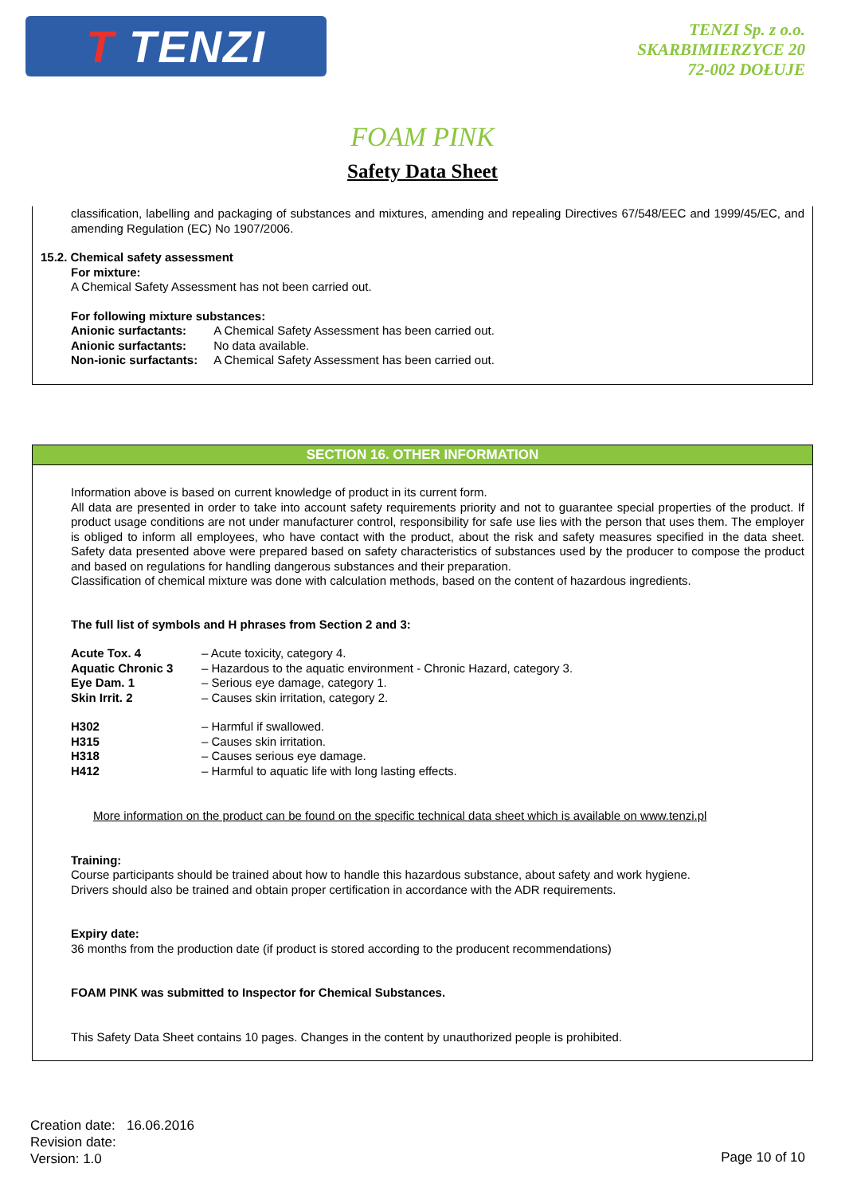T TENZI
TENZI Sp. z o.o.
SKARBIMIERZYCE 20
72-002 DOŁUJE
FOAM PINK
Safety Data Sheet
classification, labelling and packaging of substances and mixtures, amending and repealing Directives 67/548/EEC and 1999/45/EC, and amending Regulation (EC) No 1907/2006.
15.2. Chemical safety assessment
For mixture:
A Chemical Safety Assessment has not been carried out.
For following mixture substances:
| Anionic surfactants: | A Chemical Safety Assessment has been carried out. |
| Anionic surfactants: | No data available. |
| Non-ionic surfactants: | A Chemical Safety Assessment has been carried out. |
SECTION 16. OTHER INFORMATION
Information above is based on current knowledge of product in its current form.
All data are presented in order to take into account safety requirements priority and not to guarantee special properties of the product. If product usage conditions are not under manufacturer control, responsibility for safe use lies with the person that uses them. The employer is obliged to inform all employees, who have contact with the product, about the risk and safety measures specified in the data sheet. Safety data presented above were prepared based on safety characteristics of substances used by the producer to compose the product and based on regulations for handling dangerous substances and their preparation.
Classification of chemical mixture was done with calculation methods, based on the content of hazardous ingredients.
The full list of symbols and H phrases from Section 2 and 3:
| Acute Tox. 4 | – Acute toxicity, category 4. |
| Aquatic Chronic 3 | – Hazardous to the aquatic environment - Chronic Hazard, category 3. |
| Eye Dam. 1 | – Serious eye damage, category 1. |
| Skin Irrit. 2 | – Causes skin irritation, category 2. |
| H302 | – Harmful if swallowed. |
| H315 | – Causes skin irritation. |
| H318 | – Causes serious eye damage. |
| H412 | – Harmful to aquatic life with long lasting effects. |
More information on the product can be found on the specific technical data sheet which is available on www.tenzi.pl
Training:
Course participants should be trained about how to handle this hazardous substance, about safety and work hygiene.
Drivers should also be trained and obtain proper certification in accordance with the ADR requirements.
Expiry date:
36 months from the production date (if product is stored according to the producent recommendations)
FOAM PINK was submitted to Inspector for Chemical Substances.
This Safety Data Sheet contains 10 pages. Changes in the content by unauthorized people is prohibited.
Creation date: 16.06.2016
Revision date:
Version: 1.0
Page 10 of 10